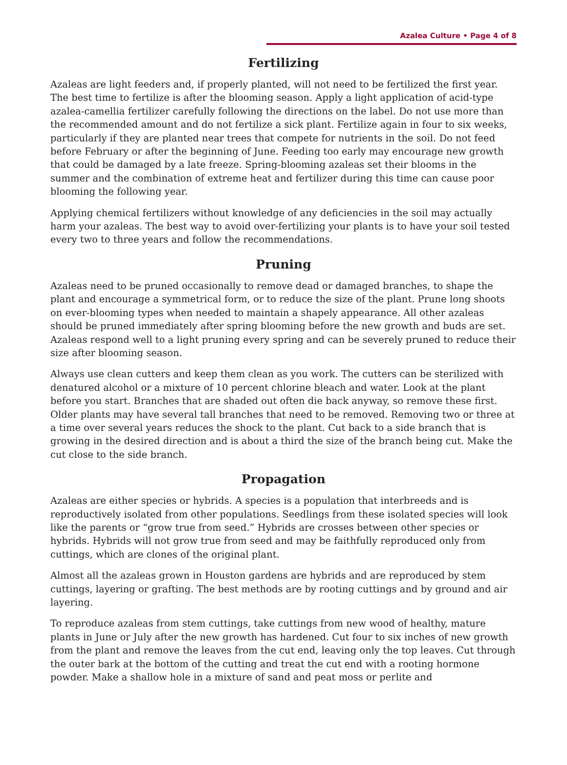Azalea Culture • Page 4 of 8
Fertilizing
Azaleas are light feeders and, if properly planted, will not need to be fertilized the first year. The best time to fertilize is after the blooming season. Apply a light application of acid-type azalea-camellia fertilizer carefully following the directions on the label. Do not use more than the recommended amount and do not fertilize a sick plant. Fertilize again in four to six weeks, particularly if they are planted near trees that compete for nutrients in the soil. Do not feed before February or after the beginning of June. Feeding too early may encourage new growth that could be damaged by a late freeze. Spring-blooming azaleas set their blooms in the summer and the combination of extreme heat and fertilizer during this time can cause poor blooming the following year.
Applying chemical fertilizers without knowledge of any deficiencies in the soil may actually harm your azaleas. The best way to avoid over-fertilizing your plants is to have your soil tested every two to three years and follow the recommendations.
Pruning
Azaleas need to be pruned occasionally to remove dead or damaged branches, to shape the plant and encourage a symmetrical form, or to reduce the size of the plant. Prune long shoots on ever-blooming types when needed to maintain a shapely appearance. All other azaleas should be pruned immediately after spring blooming before the new growth and buds are set. Azaleas respond well to a light pruning every spring and can be severely pruned to reduce their size after blooming season.
Always use clean cutters and keep them clean as you work. The cutters can be sterilized with denatured alcohol or a mixture of 10 percent chlorine bleach and water. Look at the plant before you start. Branches that are shaded out often die back anyway, so remove these first. Older plants may have several tall branches that need to be removed. Removing two or three at a time over several years reduces the shock to the plant. Cut back to a side branch that is growing in the desired direction and is about a third the size of the branch being cut. Make the cut close to the side branch.
Propagation
Azaleas are either species or hybrids. A species is a population that interbreeds and is reproductively isolated from other populations. Seedlings from these isolated species will look like the parents or “grow true from seed.” Hybrids are crosses between other species or hybrids. Hybrids will not grow true from seed and may be faithfully reproduced only from cuttings, which are clones of the original plant.
Almost all the azaleas grown in Houston gardens are hybrids and are reproduced by stem cuttings, layering or grafting. The best methods are by rooting cuttings and by ground and air layering.
To reproduce azaleas from stem cuttings, take cuttings from new wood of healthy, mature plants in June or July after the new growth has hardened. Cut four to six inches of new growth from the plant and remove the leaves from the cut end, leaving only the top leaves. Cut through the outer bark at the bottom of the cutting and treat the cut end with a rooting hormone powder. Make a shallow hole in a mixture of sand and peat moss or perlite and